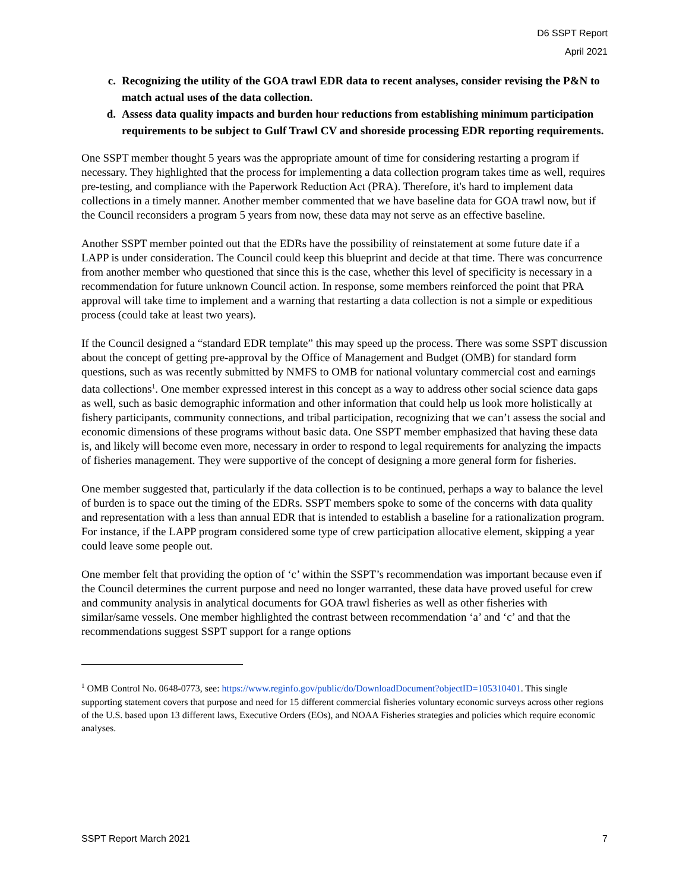D6 SSPT Report
April 2021
c. Recognizing the utility of the GOA trawl EDR data to recent analyses, consider revising the P&N to match actual uses of the data collection.
d. Assess data quality impacts and burden hour reductions from establishing minimum participation requirements to be subject to Gulf Trawl CV and shoreside processing EDR reporting requirements.
One SSPT member thought 5 years was the appropriate amount of time for considering restarting a program if necessary. They highlighted that the process for implementing a data collection program takes time as well, requires pre-testing, and compliance with the Paperwork Reduction Act (PRA). Therefore, it's hard to implement data collections in a timely manner. Another member commented that we have baseline data for GOA trawl now, but if the Council reconsiders a program 5 years from now, these data may not serve as an effective baseline.
Another SSPT member pointed out that the EDRs have the possibility of reinstatement at some future date if a LAPP is under consideration. The Council could keep this blueprint and decide at that time. There was concurrence from another member who questioned that since this is the case, whether this level of specificity is necessary in a recommendation for future unknown Council action. In response, some members reinforced the point that PRA approval will take time to implement and a warning that restarting a data collection is not a simple or expeditious process (could take at least two years).
If the Council designed a “standard EDR template” this may speed up the process. There was some SSPT discussion about the concept of getting pre-approval by the Office of Management and Budget (OMB) for standard form questions, such as was recently submitted by NMFS to OMB for national voluntary commercial cost and earnings data collections<sup>1</sup>. One member expressed interest in this concept as a way to address other social science data gaps as well, such as basic demographic information and other information that could help us look more holistically at fishery participants, community connections, and tribal participation, recognizing that we can’t assess the social and economic dimensions of these programs without basic data. One SSPT member emphasized that having these data is, and likely will become even more, necessary in order to respond to legal requirements for analyzing the impacts of fisheries management. They were supportive of the concept of designing a more general form for fisheries.
One member suggested that, particularly if the data collection is to be continued, perhaps a way to balance the level of burden is to space out the timing of the EDRs. SSPT members spoke to some of the concerns with data quality and representation with a less than annual EDR that is intended to establish a baseline for a rationalization program. For instance, if the LAPP program considered some type of crew participation allocative element, skipping a year could leave some people out.
One member felt that providing the option of ‘c’ within the SSPT’s recommendation was important because even if the Council determines the current purpose and need no longer warranted, these data have proved useful for crew and community analysis in analytical documents for GOA trawl fisheries as well as other fisheries with similar/same vessels. One member highlighted the contrast between recommendation ‘a’ and ‘c’ and that the recommendations suggest SSPT support for a range options
<sup>1</sup> OMB Control No. 0648-0773, see: https://www.reginfo.gov/public/do/DownloadDocument?objectID=105310401. This single supporting statement covers that purpose and need for 15 different commercial fisheries voluntary economic surveys across other regions of the U.S. based upon 13 different laws, Executive Orders (EOs), and NOAA Fisheries strategies and policies which require economic analyses.
SSPT Report March 2021 7